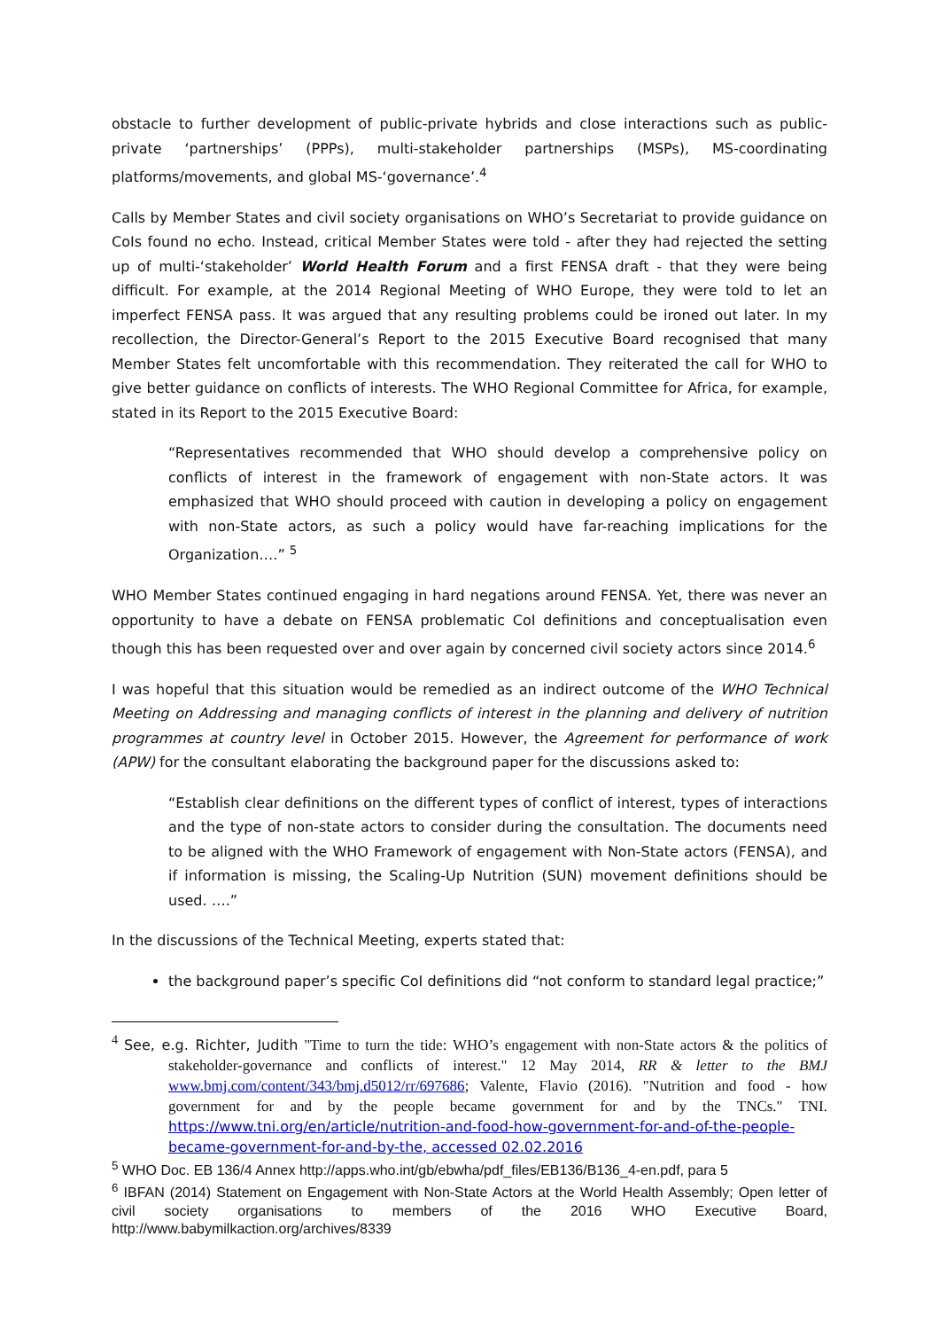obstacle to further development of public-private hybrids and close interactions such as public-private ‘partnerships’ (PPPs), multi-stakeholder partnerships (MSPs), MS-coordinating platforms/movements, and global MS-‘governance’.<sup>4</sup>
Calls by Member States and civil society organisations on WHO’s Secretariat to provide guidance on CoIs found no echo. Instead, critical Member States were told - after they had rejected the setting up of multi-‘stakeholder’ World Health Forum and a first FENSA draft - that they were being difficult. For example, at the 2014 Regional Meeting of WHO Europe, they were told to let an imperfect FENSA pass. It was argued that any resulting problems could be ironed out later. In my recollection, the Director-General’s Report to the 2015 Executive Board recognised that many Member States felt uncomfortable with this recommendation. They reiterated the call for WHO to give better guidance on conflicts of interests. The WHO Regional Committee for Africa, for example, stated in its Report to the 2015 Executive Board:
“Representatives recommended that WHO should develop a comprehensive policy on conflicts of interest in the framework of engagement with non-State actors. It was emphasized that WHO should proceed with caution in developing a policy on engagement with non-State actors, as such a policy would have far-reaching implications for the Organization….” <sup>5</sup>
WHO Member States continued engaging in hard negations around FENSA. Yet, there was never an opportunity to have a debate on FENSA problematic CoI definitions and conceptualisation even though this has been requested over and over again by concerned civil society actors since 2014.<sup>6</sup>
I was hopeful that this situation would be remedied as an indirect outcome of the WHO Technical Meeting on Addressing and managing conflicts of interest in the planning and delivery of nutrition programmes at country level in October 2015. However, the Agreement for performance of work (APW) for the consultant elaborating the background paper for the discussions asked to:
“Establish clear definitions on the different types of conflict of interest, types of interactions and the type of non-state actors to consider during the consultation. The documents need to be aligned with the WHO Framework of engagement with Non-State actors (FENSA), and if information is missing, the Scaling-Up Nutrition (SUN) movement definitions should be used. ….”
In the discussions of the Technical Meeting, experts stated that:
the background paper’s specific CoI definitions did “not conform to standard legal practice;”
<sup>4</sup> See, e.g. Richter, Judith "Time to turn the tide: WHO’s engagement with non-State actors & the politics of stakeholder-governance and conflicts of interest." 12 May 2014, RR & letter to the BMJ www.bmj.com/content/343/bmj.d5012/rr/697686; Valente, Flavio (2016). "Nutrition and food - how government for and by the people became government for and by the TNCs." TNI. https://www.tni.org/en/article/nutrition-and-food-how-government-for-and-of-the-people-became-government-for-and-by-the, accessed 02.02.2016
<sup>5</sup> WHO Doc. EB 136/4 Annex http://apps.who.int/gb/ebwha/pdf_files/EB136/B136_4-en.pdf, para 5
<sup>6</sup> IBFAN (2014) Statement on Engagement with Non-State Actors at the World Health Assembly; Open letter of civil society organisations to members of the 2016 WHO Executive Board, http://www.babymilkaction.org/archives/8339